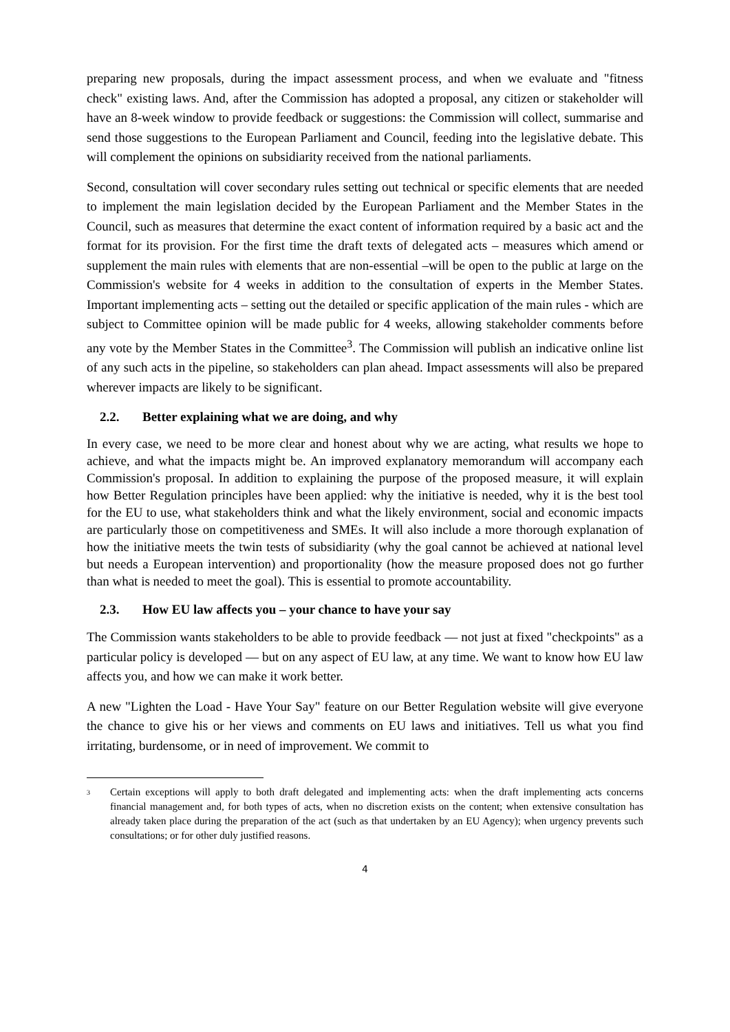preparing new proposals, during the impact assessment process, and when we evaluate and "fitness check" existing laws. And, after the Commission has adopted a proposal, any citizen or stakeholder will have an 8-week window to provide feedback or suggestions: the Commission will collect, summarise and send those suggestions to the European Parliament and Council, feeding into the legislative debate. This will complement the opinions on subsidiarity received from the national parliaments.
Second, consultation will cover secondary rules setting out technical or specific elements that are needed to implement the main legislation decided by the European Parliament and the Member States in the Council, such as measures that determine the exact content of information required by a basic act and the format for its provision. For the first time the draft texts of delegated acts – measures which amend or supplement the main rules with elements that are non-essential –will be open to the public at large on the Commission's website for 4 weeks in addition to the consultation of experts in the Member States. Important implementing acts – setting out the detailed or specific application of the main rules - which are subject to Committee opinion will be made public for 4 weeks, allowing stakeholder comments before any vote by the Member States in the Committee<sup>3</sup>. The Commission will publish an indicative online list of any such acts in the pipeline, so stakeholders can plan ahead. Impact assessments will also be prepared wherever impacts are likely to be significant.
2.2. Better explaining what we are doing, and why
In every case, we need to be more clear and honest about why we are acting, what results we hope to achieve, and what the impacts might be. An improved explanatory memorandum will accompany each Commission's proposal. In addition to explaining the purpose of the proposed measure, it will explain how Better Regulation principles have been applied: why the initiative is needed, why it is the best tool for the EU to use, what stakeholders think and what the likely environment, social and economic impacts are particularly those on competitiveness and SMEs. It will also include a more thorough explanation of how the initiative meets the twin tests of subsidiarity (why the goal cannot be achieved at national level but needs a European intervention) and proportionality (how the measure proposed does not go further than what is needed to meet the goal). This is essential to promote accountability.
2.3. How EU law affects you – your chance to have your say
The Commission wants stakeholders to be able to provide feedback — not just at fixed "checkpoints" as a particular policy is developed — but on any aspect of EU law, at any time. We want to know how EU law affects you, and how we can make it work better.
A new "Lighten the Load - Have Your Say" feature on our Better Regulation website will give everyone the chance to give his or her views and comments on EU laws and initiatives. Tell us what you find irritating, burdensome, or in need of improvement. We commit to
<sup>3</sup>
Certain exceptions will apply to both draft delegated and implementing acts: when the draft implementing acts concerns financial management and, for both types of acts, when no discretion exists on the content; when extensive consultation has already taken place during the preparation of the act (such as that undertaken by an EU Agency); when urgency prevents such consultations; or for other duly justified reasons.
4